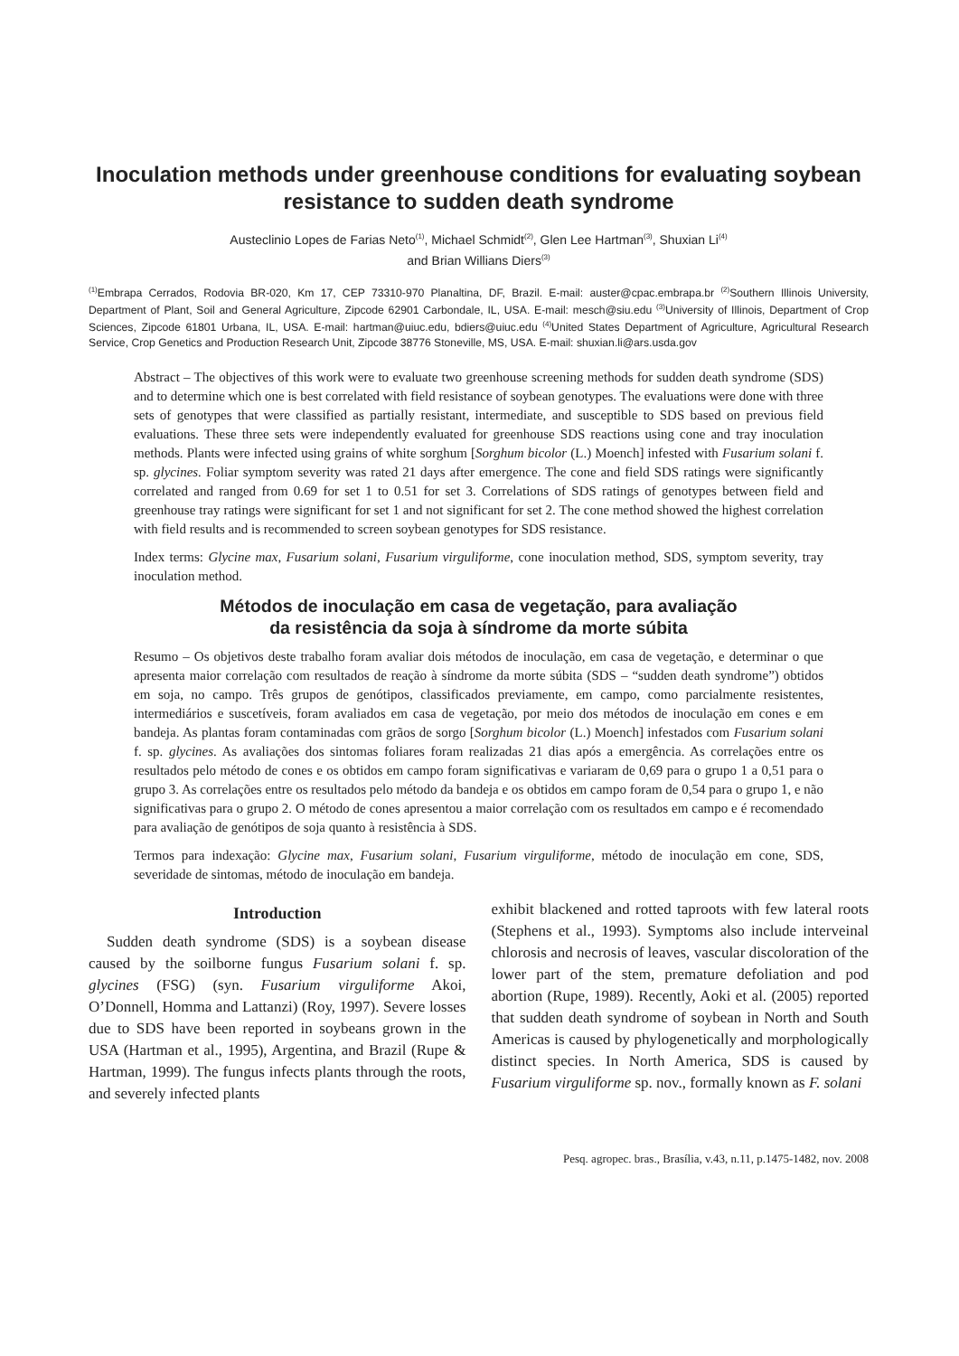Inoculation methods under greenhouse conditions for evaluating soybean resistance to sudden death syndrome
Austeclinio Lopes de Farias Neto<sup>(1)</sup>, Michael Schmidt<sup>(2)</sup>, Glen Lee Hartman<sup>(3)</sup>, Shuxian Li<sup>(4)</sup>
and Brian Willians Diers<sup>(3)</sup>
<sup>(1)</sup> Embrapa Cerrados, Rodovia BR-020, Km 17, CEP 73310-970 Planaltina, DF, Brazil. E-mail: auster@cpac.embrapa.br <sup>(2)</sup>Southern Illinois University, Department of Plant, Soil and General Agriculture, Zipcode 62901 Carbondale, IL, USA. E-mail: mesch@siu.edu <sup>(3)</sup>University of Illinois, Department of Crop Sciences, Zipcode 61801 Urbana, IL, USA. E-mail: hartman@uiuc.edu, bdiers@uiuc.edu <sup>(4)</sup>United States Department of Agriculture, Agricultural Research Service, Crop Genetics and Production Research Unit, Zipcode 38776 Stoneville, MS, USA. E-mail: shuxian.li@ars.usda.gov
Abstract – The objectives of this work were to evaluate two greenhouse screening methods for sudden death syndrome (SDS) and to determine which one is best correlated with field resistance of soybean genotypes. The evaluations were done with three sets of genotypes that were classified as partially resistant, intermediate, and susceptible to SDS based on previous field evaluations. These three sets were independently evaluated for greenhouse SDS reactions using cone and tray inoculation methods. Plants were infected using grains of white sorghum [Sorghum bicolor (L.) Moench] infested with Fusarium solani f. sp. glycines. Foliar symptom severity was rated 21 days after emergence. The cone and field SDS ratings were significantly correlated and ranged from 0.69 for set 1 to 0.51 for set 3. Correlations of SDS ratings of genotypes between field and greenhouse tray ratings were significant for set 1 and not significant for set 2. The cone method showed the highest correlation with field results and is recommended to screen soybean genotypes for SDS resistance.
Index terms: Glycine max, Fusarium solani, Fusarium virguliforme, cone inoculation method, SDS, symptom severity, tray inoculation method.
Métodos de inoculação em casa de vegetação, para avaliação
da resistência da soja à síndrome da morte súbita
Resumo – Os objetivos deste trabalho foram avaliar dois métodos de inoculação, em casa de vegetação, e determinar o que apresenta maior correlação com resultados de reação à síndrome da morte súbita (SDS – “sudden death syndrome”) obtidos em soja, no campo. Três grupos de genótipos, classificados previamente, em campo, como parcialmente resistentes, intermediários e suscetíveis, foram avaliados em casa de vegetação, por meio dos métodos de inoculação em cones e em bandeja. As plantas foram contaminadas com grãos de sorgo [Sorghum bicolor (L.) Moench] infestados com Fusarium solani f. sp. glycines. As avaliações dos sintomas foliares foram realizadas 21 dias após a emergência. As correlações entre os resultados pelo método de cones e os obtidos em campo foram significativas e variaram de 0,69 para o grupo 1 a 0,51 para o grupo 3. As correlações entre os resultados pelo método da bandeja e os obtidos em campo foram de 0,54 para o grupo 1, e não significativas para o grupo 2. O método de cones apresentou a maior correlação com os resultados em campo e é recomendado para avaliação de genótipos de soja quanto à resistência à SDS.
Termos para indexação: Glycine max, Fusarium solani, Fusarium virguliforme, método de inoculação em cone, SDS, severidade de sintomas, método de inoculação em bandeja.
Introduction
Sudden death syndrome (SDS) is a soybean disease caused by the soilborne fungus Fusarium solani f. sp. glycines (FSG) (syn. Fusarium virguliforme Akoi, O’Donnell, Homma and Lattanzi) (Roy, 1997). Severe losses due to SDS have been reported in soybeans grown in the USA (Hartman et al., 1995), Argentina, and Brazil (Rupe & Hartman, 1999). The fungus infects plants through the roots, and severely infected plants
exhibit blackened and rotted taproots with few lateral roots (Stephens et al., 1993). Symptoms also include interveinal chlorosis and necrosis of leaves, vascular discoloration of the lower part of the stem, premature defoliation and pod abortion (Rupe, 1989). Recently, Aoki et al. (2005) reported that sudden death syndrome of soybean in North and South Americas is caused by phylogenetically and morphologically distinct species. In North America, SDS is caused by Fusarium virguliforme sp. nov., formally known as F. solani
Pesq. agropec. bras., Brasília, v.43, n.11, p.1475-1482, nov. 2008